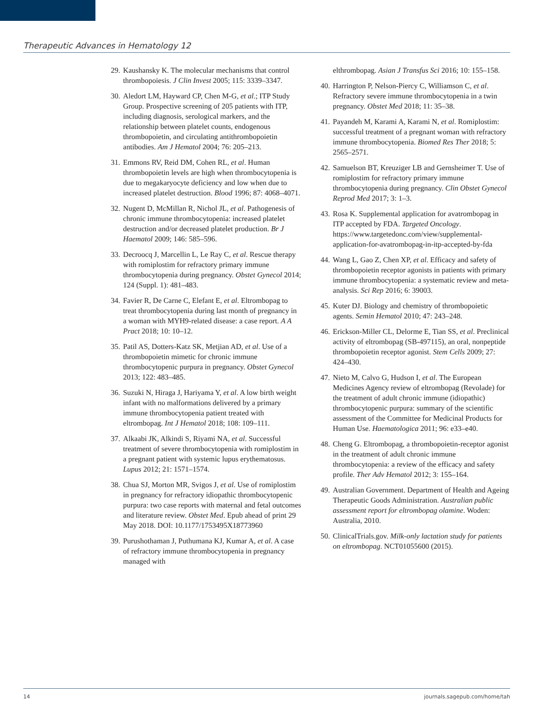Therapeutic Advances in Hematology 12
29. Kaushansky K. The molecular mechanisms that control thrombopoiesis. J Clin Invest 2005; 115: 3339–3347.
30. Aledort LM, Hayward CP, Chen M-G, et al.; ITP Study Group. Prospective screening of 205 patients with ITP, including diagnosis, serological markers, and the relationship between platelet counts, endogenous thrombopoietin, and circulating antithrombopoietin antibodies. Am J Hematol 2004; 76: 205–213.
31. Emmons RV, Reid DM, Cohen RL, et al. Human thrombopoietin levels are high when thrombocytopenia is due to megakaryocyte deficiency and low when due to increased platelet destruction. Blood 1996; 87: 4068–4071.
32. Nugent D, McMillan R, Nichol JL, et al. Pathogenesis of chronic immune thrombocytopenia: increased platelet destruction and/or decreased platelet production. Br J Haematol 2009; 146: 585–596.
33. Decroocq J, Marcellin L, Le Ray C, et al. Rescue therapy with romiplostim for refractory primary immune thrombocytopenia during pregnancy. Obstet Gynecol 2014; 124 (Suppl. 1): 481–483.
34. Favier R, De Carne C, Elefant E, et al. Eltrombopag to treat thrombocytopenia during last month of pregnancy in a woman with MYH9-related disease: a case report. A A Pract 2018; 10: 10–12.
35. Patil AS, Dotters-Katz SK, Metjian AD, et al. Use of a thrombopoietin mimetic for chronic immune thrombocytopenic purpura in pregnancy. Obstet Gynecol 2013; 122: 483–485.
36. Suzuki N, Hiraga J, Hariyama Y, et al. A low birth weight infant with no malformations delivered by a primary immune thrombocytopenia patient treated with eltrombopag. Int J Hematol 2018; 108: 109–111.
37. Alkaabi JK, Alkindi S, Riyami NA, et al. Successful treatment of severe thrombocytopenia with romiplostim in a pregnant patient with systemic lupus erythematosus. Lupus 2012; 21: 1571–1574.
38. Chua SJ, Morton MR, Svigos J, et al. Use of romiplostim in pregnancy for refractory idiopathic thrombocytopenic purpura: two case reports with maternal and fetal outcomes and literature review. Obstet Med. Epub ahead of print 29 May 2018. DOI: 10.1177/1753495X18773960
39. Purushothaman J, Puthumana KJ, Kumar A, et al. A case of refractory immune thrombocytopenia in pregnancy managed with
elthrombopag. Asian J Transfus Sci 2016; 10: 155–158.
40. Harrington P, Nelson-Piercy C, Williamson C, et al. Refractory severe immune thrombocytopenia in a twin pregnancy. Obstet Med 2018; 11: 35–38.
41. Payandeh M, Karami A, Karami N, et al. Romiplostim: successful treatment of a pregnant woman with refractory immune thrombocytopenia. Biomed Res Ther 2018; 5: 2565–2571.
42. Samuelson BT, Kreuziger LB and Gernsheimer T. Use of romiplostim for refractory primary immune thrombocytopenia during pregnancy. Clin Obstet Gynecol Reprod Med 2017; 3: 1–3.
43. Rosa K. Supplemental application for avatrombopag in ITP accepted by FDA. Targeted Oncology. https://www.targetedonc.com/view/supplemental-application-for-avatrombopag-in-itp-accepted-by-fda
44. Wang L, Gao Z, Chen XP, et al. Efficacy and safety of thrombopoietin receptor agonists in patients with primary immune thrombocytopenia: a systematic review and meta-analysis. Sci Rep 2016; 6: 39003.
45. Kuter DJ. Biology and chemistry of thrombopoietic agents. Semin Hematol 2010; 47: 243–248.
46. Erickson-Miller CL, Delorme E, Tian SS, et al. Preclinical activity of eltrombopag (SB-497115), an oral, nonpeptide thrombopoietin receptor agonist. Stem Cells 2009; 27: 424–430.
47. Nieto M, Calvo G, Hudson I, et al. The European Medicines Agency review of eltrombopag (Revolade) for the treatment of adult chronic immune (idiopathic) thrombocytopenic purpura: summary of the scientific assessment of the Committee for Medicinal Products for Human Use. Haematologica 2011; 96: e33–e40.
48. Cheng G. Eltrombopag, a thrombopoietin-receptor agonist in the treatment of adult chronic immune thrombocytopenia: a review of the efficacy and safety profile. Ther Adv Hematol 2012; 3: 155–164.
49. Australian Government. Department of Health and Ageing Therapeutic Goods Administration. Australian public assessment report for eltrombopag olamine. Woden: Australia, 2010.
50. ClinicalTrials.gov. Milk-only lactation study for patients on eltrombopag. NCT01055600 (2015).
14 journals.sagepub.com/home/tah